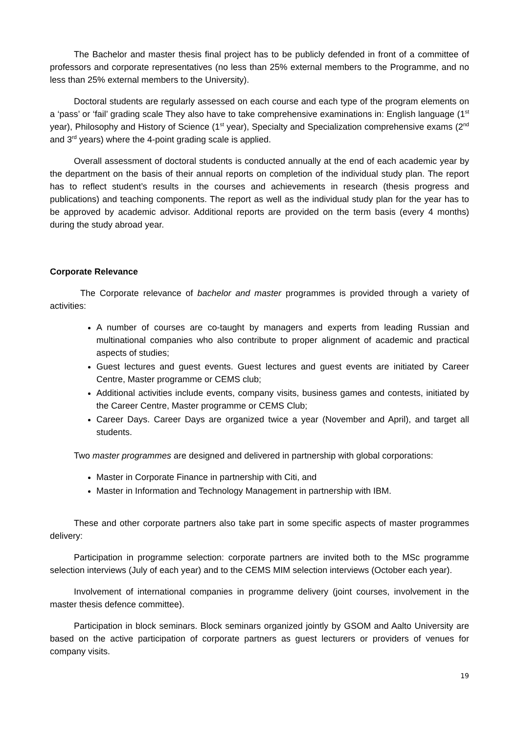The Bachelor and master thesis final project has to be publicly defended in front of a committee of professors and corporate representatives (no less than 25% external members to the Programme, and no less than 25% external members to the University).
Doctoral students are regularly assessed on each course and each type of the program elements on a ‘pass’ or ‘fail’ grading scale They also have to take comprehensive examinations in: English language (1<sup>st</sup> year), Philosophy and History of Science (1<sup>st</sup> year), Specialty and Specialization comprehensive exams (2<sup>nd</sup> and 3<sup>rd</sup> years) where the 4-point grading scale is applied.
Overall assessment of doctoral students is conducted annually at the end of each academic year by the department on the basis of their annual reports on completion of the individual study plan. The report has to reflect student’s results in the courses and achievements in research (thesis progress and publications) and teaching components. The report as well as the individual study plan for the year has to be approved by academic advisor. Additional reports are provided on the term basis (every 4 months) during the study abroad year.
Corporate Relevance
The Corporate relevance of bachelor and master programmes is provided through a variety of activities:
A number of courses are co-taught by managers and experts from leading Russian and multinational companies who also contribute to proper alignment of academic and practical aspects of studies;
Guest lectures and guest events. Guest lectures and guest events are initiated by Career Centre, Master programme or CEMS club;
Additional activities include events, company visits, business games and contests, initiated by the Career Centre, Master programme or CEMS Club;
Career Days. Career Days are organized twice a year (November and April), and target all students.
Two master programmes are designed and delivered in partnership with global corporations:
Master in Corporate Finance in partnership with Citi, and
Master in Information and Technology Management in partnership with IBM.
These and other corporate partners also take part in some specific aspects of master programmes delivery:
Participation in programme selection: corporate partners are invited both to the MSc programme selection interviews (July of each year) and to the CEMS MIM selection interviews (October each year).
Involvement of international companies in programme delivery (joint courses, involvement in the master thesis defence committee).
Participation in block seminars. Block seminars organized jointly by GSOM and Aalto University are based on the active participation of corporate partners as guest lecturers or providers of venues for company visits.
19